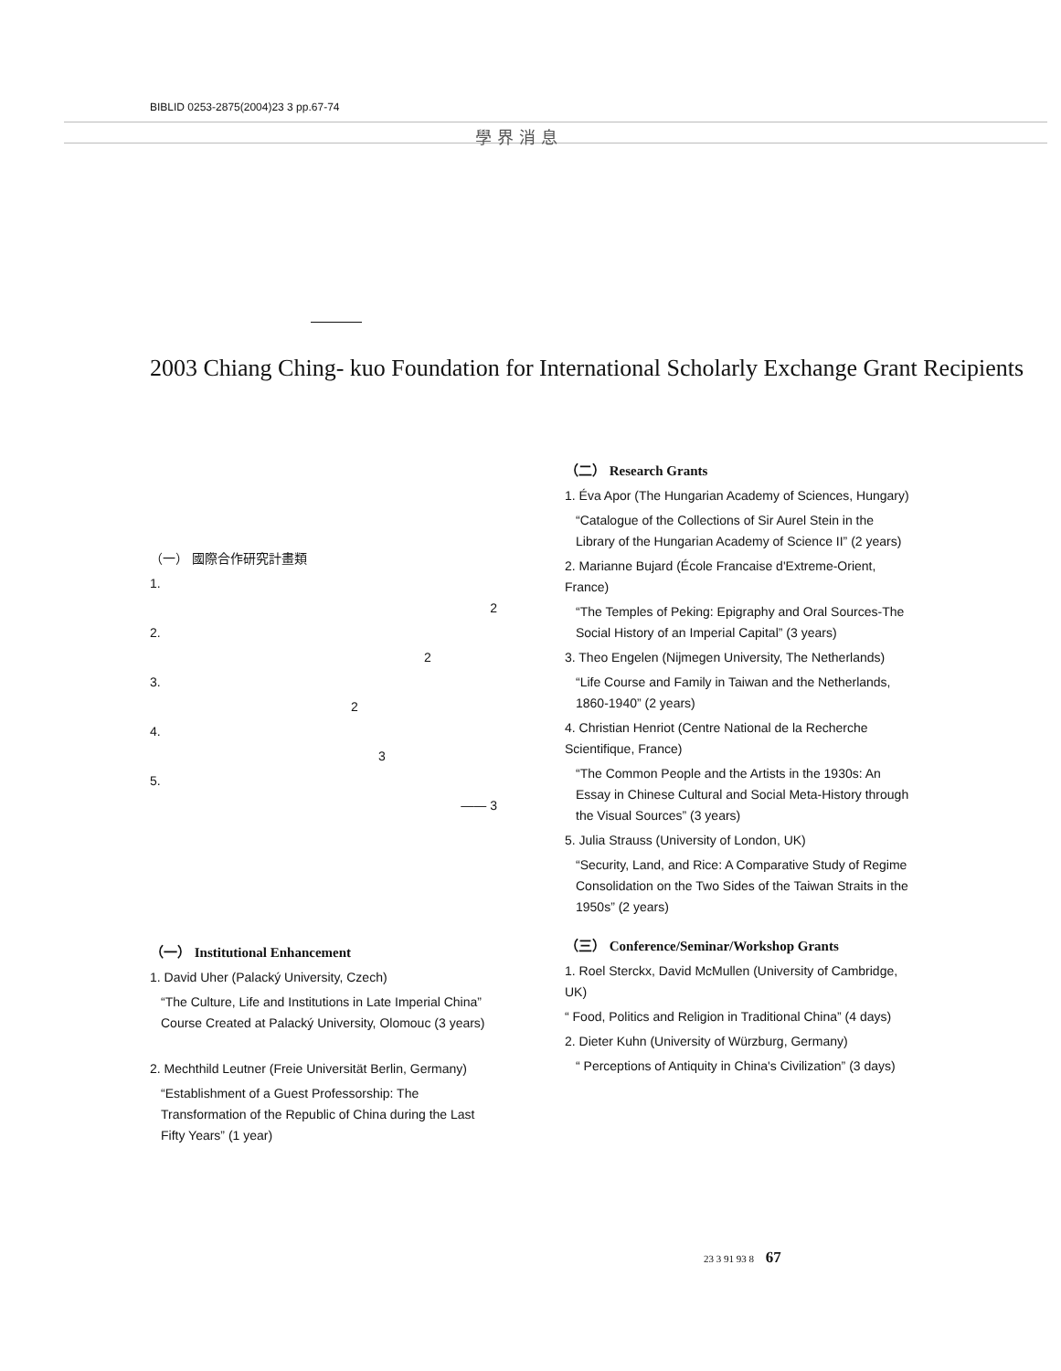BIBLID 0253-2875(2004)23 3 pp.67-74
學界消息
2003 Chiang Ching- kuo Foundation for International Scholarly Exchange Grant Recipients
（一） 國際合作研究計畫類
1.
2
2.
2
3.
2
4.
3
5.
—— 3
（一） Institutional Enhancement
1. David Uher (Palacký University, Czech)
“The Culture, Life and Institutions in Late Imperial China” Course Created at Palacký University, Olomouc (3 years)
2. Mechthild Leutner (Freie Universität Berlin, Germany)
“Establishment of a Guest Professorship: The Transformation of the Republic of China during the Last Fifty Years” (1 year)
（二） Research Grants
1. Éva Apor (The Hungarian Academy of Sciences, Hungary)
“Catalogue of the Collections of Sir Aurel Stein in the Library of the Hungarian Academy of Science II” (2 years)
2. Marianne Bujard (École Francaise d'Extreme-Orient, France)
“The Temples of Peking: Epigraphy and Oral Sources-The Social History of an Imperial Capital” (3 years)
3. Theo Engelen (Nijmegen University, The Netherlands)
“Life Course and Family in Taiwan and the Netherlands, 1860-1940” (2 years)
4. Christian Henriot (Centre National de la Recherche Scientifique, France)
“The Common People and the Artists in the 1930s: An Essay in Chinese Cultural and Social Meta-History through the Visual Sources” (3 years)
5. Julia Strauss (University of London, UK)
“Security, Land, and Rice: A Comparative Study of Regime Consolidation on the Two Sides of the Taiwan Straits in the 1950s” (2 years)
（三） Conference/Seminar/Workshop Grants
1. Roel Sterckx, David McMullen (University of Cambridge, UK)
“ Food, Politics and Religion in Traditional China” (4 days)
2. Dieter Kuhn (University of Würzburg, Germany)
“ Perceptions of Antiquity in China's Civilization” (3 days)
23 3 91 93 8 67